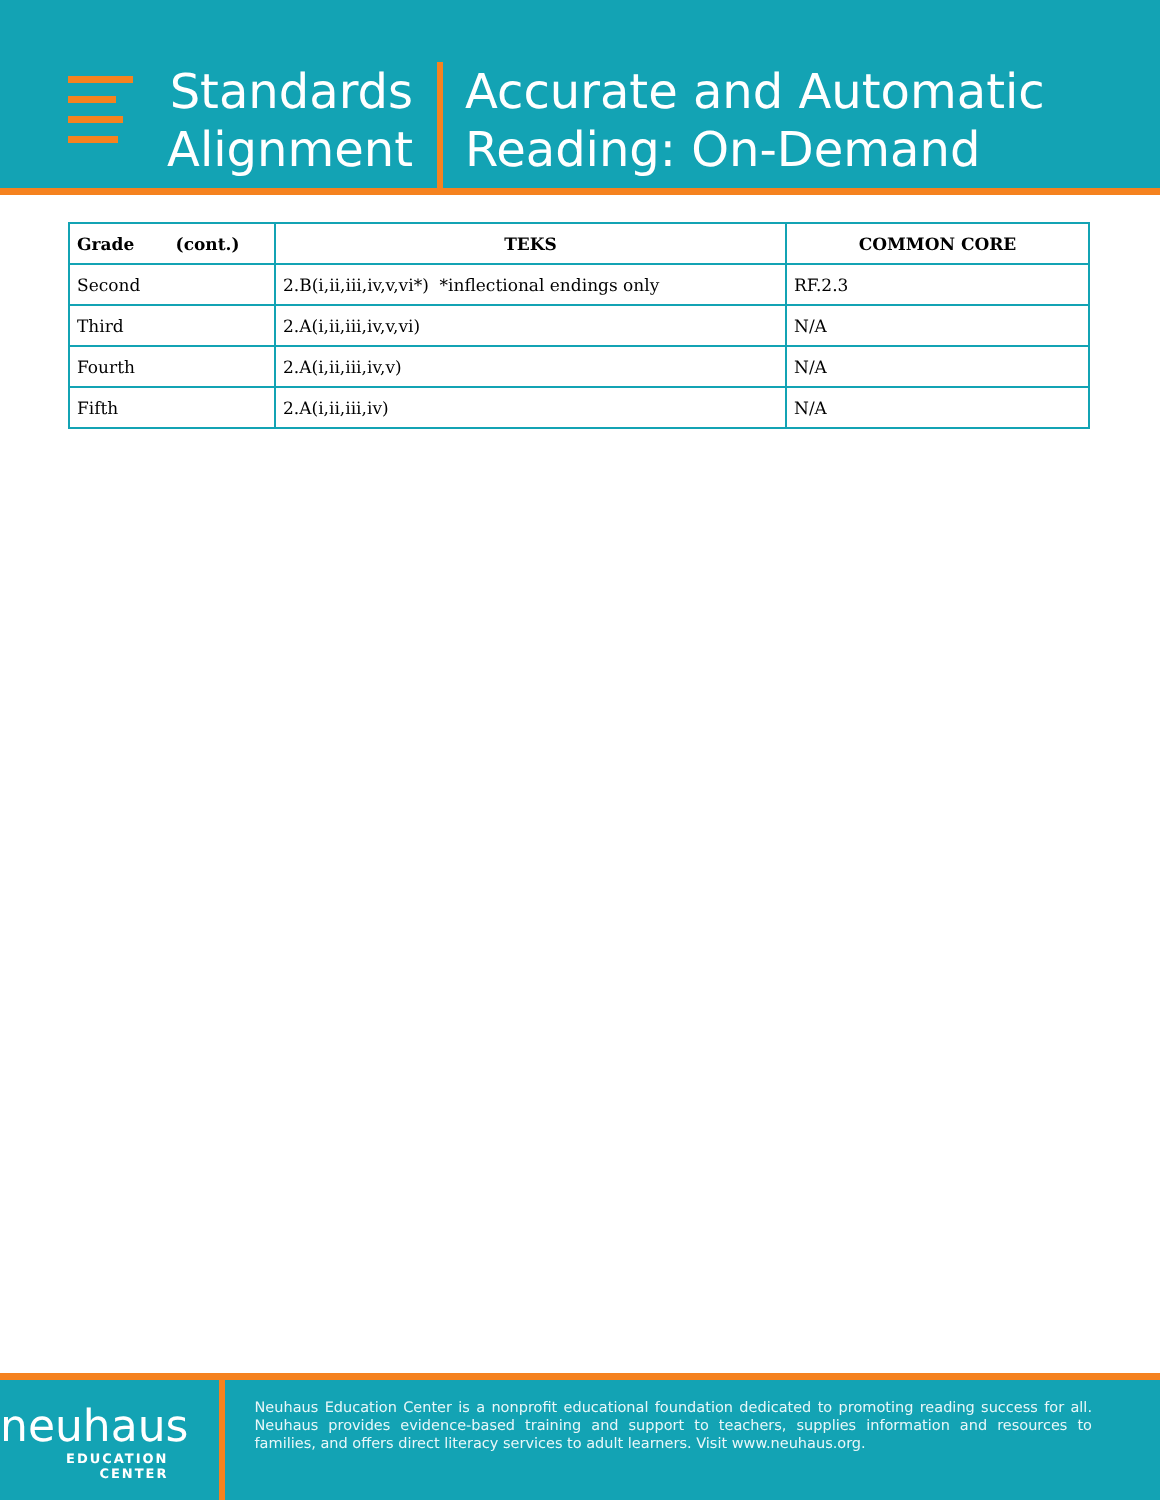Standards
Alignment
Accurate and Automatic
Reading: On-Demand
| Grade (cont.) | TEKS | COMMON CORE |
| --- | --- | --- |
| Second | 2.B(i,ii,iii,iv,v,vi*) *inflectional endings only | RF.2.3 |
| Third | 2.A(i,ii,iii,iv,v,vi) | N/A |
| Fourth | 2.A(i,ii,iii,iv,v) | N/A |
| Fifth | 2.A(i,ii,iii,iv) | N/A |
neuhaus
EDUCATION CENTER
Neuhaus Education Center is a nonprofit educational foundation dedicated to promoting reading success for all. Neuhaus provides evidence-based training and support to teachers, supplies information and resources to families, and offers direct literacy services to adult learners. Visit www.neuhaus.org.